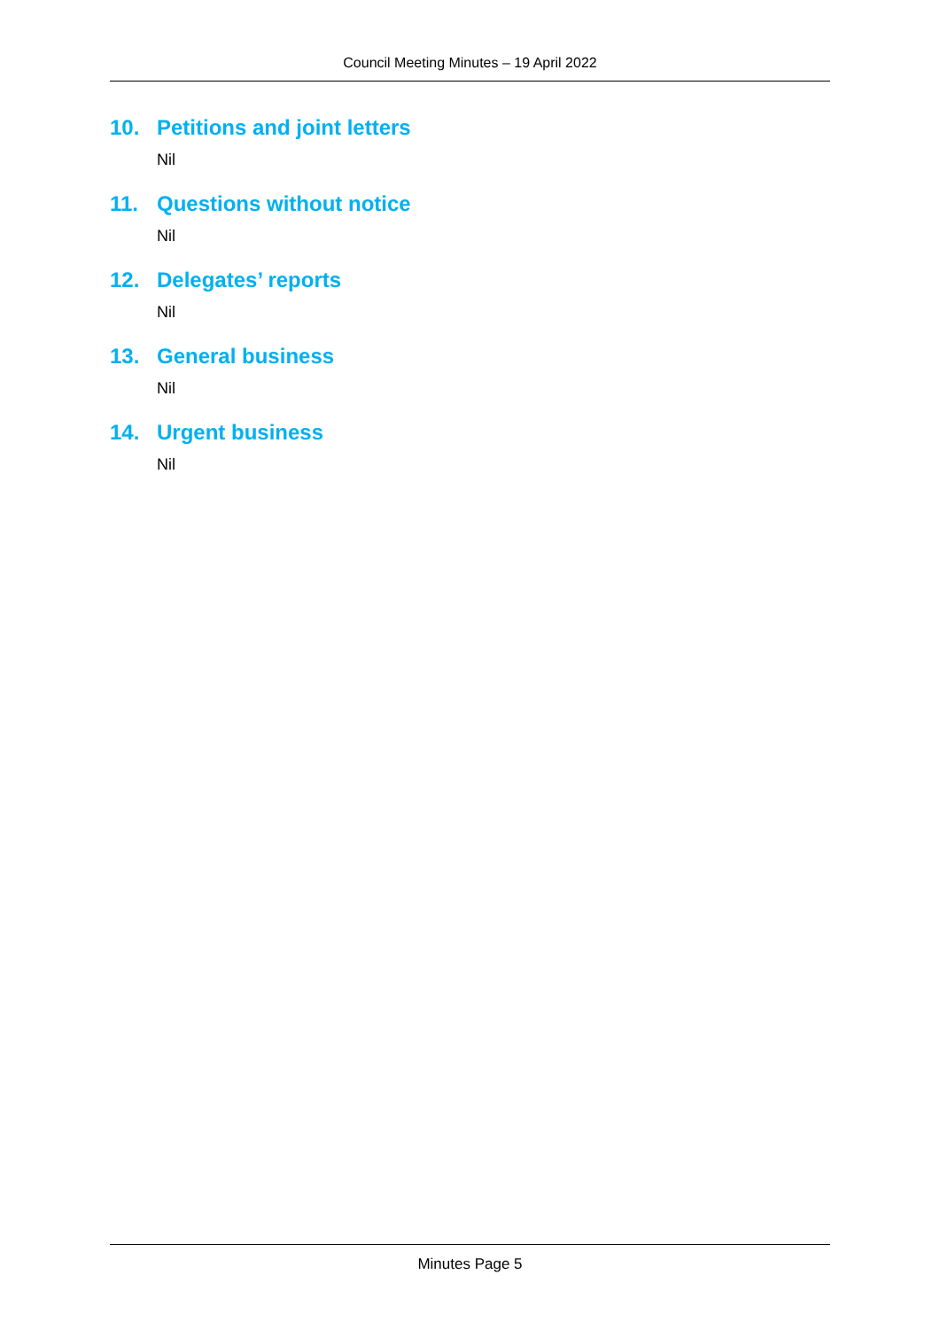Council Meeting Minutes – 19 April 2022
10. Petitions and joint letters
Nil
11. Questions without notice
Nil
12. Delegates’ reports
Nil
13. General business
Nil
14. Urgent business
Nil
Minutes Page 5